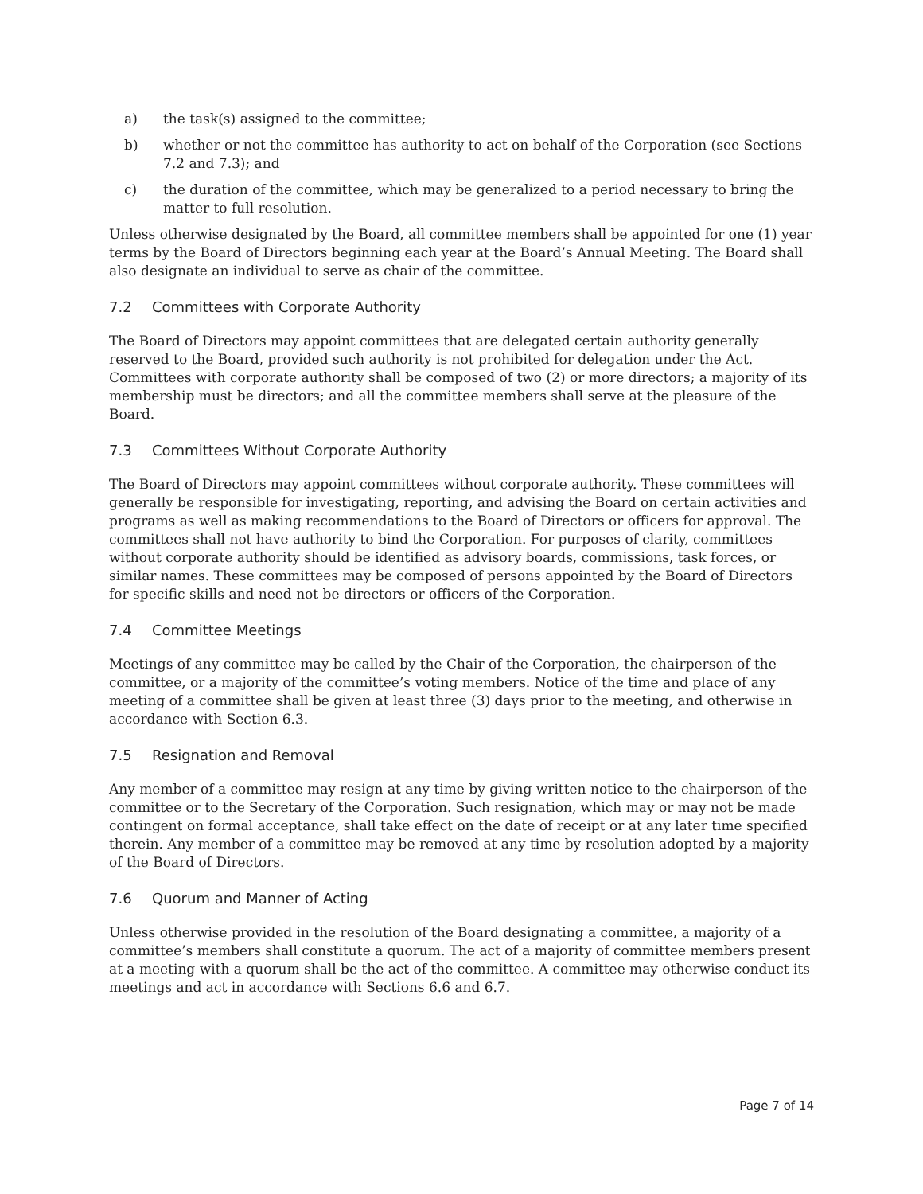a) the task(s) assigned to the committee;
b) whether or not the committee has authority to act on behalf of the Corporation (see Sections 7.2 and 7.3); and
c) the duration of the committee, which may be generalized to a period necessary to bring the matter to full resolution.
Unless otherwise designated by the Board, all committee members shall be appointed for one (1) year terms by the Board of Directors beginning each year at the Board’s Annual Meeting. The Board shall also designate an individual to serve as chair of the committee.
7.2 Committees with Corporate Authority
The Board of Directors may appoint committees that are delegated certain authority generally reserved to the Board, provided such authority is not prohibited for delegation under the Act. Committees with corporate authority shall be composed of two (2) or more directors; a majority of its membership must be directors; and all the committee members shall serve at the pleasure of the Board.
7.3 Committees Without Corporate Authority
The Board of Directors may appoint committees without corporate authority. These committees will generally be responsible for investigating, reporting, and advising the Board on certain activities and programs as well as making recommendations to the Board of Directors or officers for approval. The committees shall not have authority to bind the Corporation. For purposes of clarity, committees without corporate authority should be identified as advisory boards, commissions, task forces, or similar names. These committees may be composed of persons appointed by the Board of Directors for specific skills and need not be directors or officers of the Corporation.
7.4 Committee Meetings
Meetings of any committee may be called by the Chair of the Corporation, the chairperson of the committee, or a majority of the committee’s voting members. Notice of the time and place of any meeting of a committee shall be given at least three (3) days prior to the meeting, and otherwise in accordance with Section 6.3.
7.5 Resignation and Removal
Any member of a committee may resign at any time by giving written notice to the chairperson of the committee or to the Secretary of the Corporation. Such resignation, which may or may not be made contingent on formal acceptance, shall take effect on the date of receipt or at any later time specified therein. Any member of a committee may be removed at any time by resolution adopted by a majority of the Board of Directors.
7.6 Quorum and Manner of Acting
Unless otherwise provided in the resolution of the Board designating a committee, a majority of a committee’s members shall constitute a quorum. The act of a majority of committee members present at a meeting with a quorum shall be the act of the committee. A committee may otherwise conduct its meetings and act in accordance with Sections 6.6 and 6.7.
Page 7 of 14